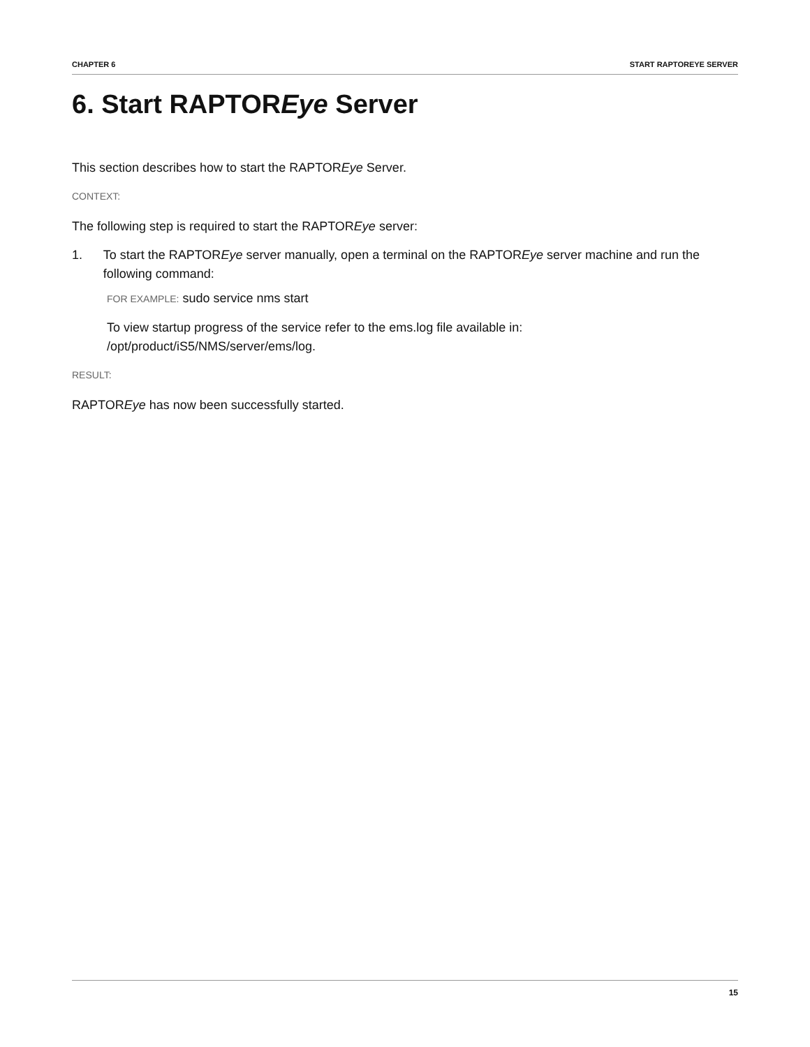CHAPTER 6 START RAPTOREYE SERVER
6. Start RAPTOREye Server
This section describes how to start the RAPTOREye Server.
CONTEXT:
The following step is required to start the RAPTOREye server:
1. To start the RAPTOREye server manually, open a terminal on the RAPTOREye server machine and run the following command:
FOR EXAMPLE: sudo service nms start
To view startup progress of the service refer to the ems.log file available in:
/opt/product/iS5/NMS/server/ems/log.
RESULT:
RAPTOREye has now been successfully started.
15